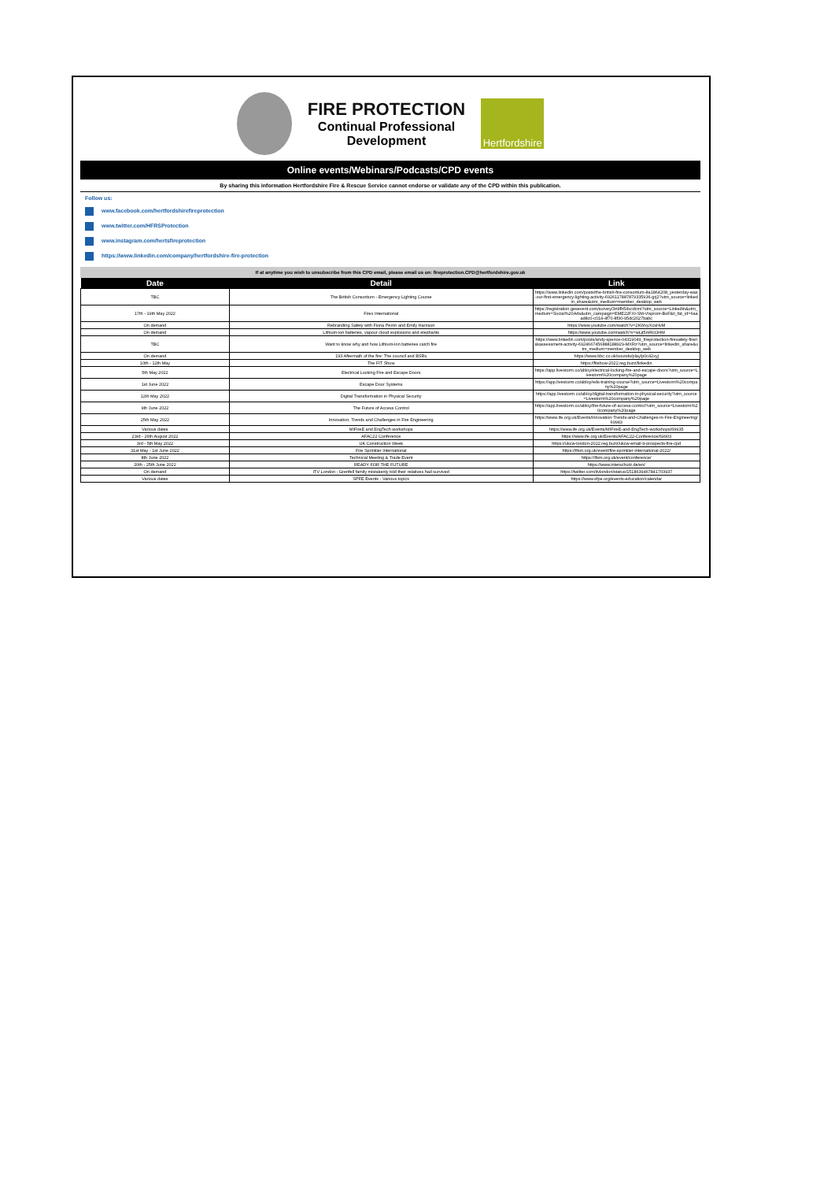FIRE PROTECTION
Continual Professional
Development
Hertfordshire
Online events/Webinars/Podcasts/CPD events
By sharing this information Hertfordshire Fire & Rescue Service cannot endorse or validate any of the CPD within this publication.
Follow us:
www.facebook.com/hertfordshirefireprotection
www.twitter.com/HFRSProtection
www.instagram.com/hertsfireprotection
https://www.linkedin.com/company/hertfordshire-fire-protection
If at anytime you wish to unsubscribe from this CPD email, please email us on: fireprotection.CPD@hertfordshire.gov.uk
| Date | Detail | Link |
| --- | --- | --- |
| TBC | The British Consortium - Emergency Lighting Course | https://www.linkedin.com/posts/the-british-fire-consortium-8a1864208_yesterday-was-our-first-emergency-lighting-activity-6926117887879335936-grj2?utm_source=linkedin_share&utm_medium=member_desktop_web |
| 17th - 19th May 2022 | Firex International | https://registration.gesevent.com/survey/3n9fh54xcdcmi?utm_source=Linkedin&utm_medium=Social%20Ads&utm_campaign=EME22FXI-SM-Visprom-BoF&li_fat_id=6aaad8c0-c014-4f70-8f30-95dc2027babc |
| On demand | Rebranding Safety with Fiona Perrin and Emily Harrison | https://www.youtube.com/watch?v=2KWxyXcsHvM |
| On demand | Lithium-ion batteries, vapour cloud explosions and elephants | https://www.youtube.com/watch?v=wLjt5mRcOHM |
| TBC | Want to know why and how Lithium-Ion batteries catch fire | https://www.linkedin.com/posts/andy-spence-04319049_fireprotection-firesafety-fireriskassessment-activity-6924667456888188929-MXRz?utm_source=linkedin_share&utm_medium=member_desktop_web |
| On demand | 193 Aftermath of the fire: The council and BSRs | https://www.bbc.co.uk/sounds/play/p0c42xyj |
| 10th - 12th May | The FIT Show | https://fitshow-2022.reg.buzz/linkedin |
| 5th May 2022 | Electrical Locking Fire and Escape Doors | https://app.livestorm.co/abloy/electrical-locking-fire-and-escape-doors?utm_source=Livestorm%20company%20page |
| 1st June 2022 | Escape Door Systems | https://app.livestorm.co/abloy/eds-training-course?utm_source=Livestorm%20company%20page |
| 12th May 2022 | Digital Transformation in Physical Security | https://app.livestorm.co/abloy/digital-transformation-in-physical-security?utm_source=Livestorm%20company%20page |
| 9th June 2022 | The Future of Access Control | https://app.livestorm.co/abloy/the-future-of-access-control?utm_source=Livestorm%20company%20page |
| 25th May 2022 | Innovation, Trends and Challenges in Fire Engineering | https://www.ife.org.uk/Events/Innovation-Trends-and-Challenges-in-Fire-Engineering/69943 |
| Various dates | MIFireE and EngTech workshops | https://www.ife.org.uk/Events/MIFireE-and-EngTech-workshops/69935 |
| 23rd - 26th August 2022 | AFAC22 Conference | https://www.ife.org.uk/Events/AFAC22-Conference/69903 |
| 3rd - 5th May 2022 | UK Construction Week | https://ukcw-london-2022.reg.buzz/ukcw-email-9-prospects-fire-cpd |
| 31st May - 1st June 2022 | Fire Sprinkler International | https://ifsm.org.uk/event/fire-sprinkler-international-2022/ |
| 8th June 2022 | Technical Meeting & Trade Event | https://ifsm.org.uk/event/conference/ |
| 20th - 25th June 2022 | READY FOR THE FUTURE | https://www.interschutz.de/en/ |
| On demand | ITV London - Grenfell family mistakenly told their relatives had survived | https://twitter.com/itvlondon/status/1518639467841703937 |
| Various dates | SPFE Events - Various topics | https://www.sfpe.org/events-education/calendar |